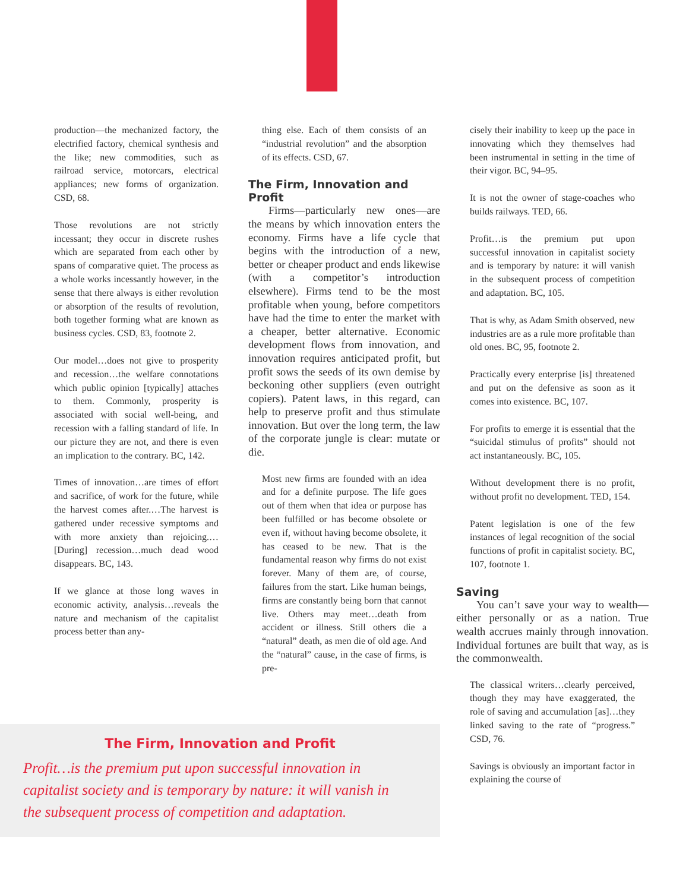production—the mechanized factory, the electrified factory, chemical synthesis and the like; new commodities, such as railroad service, motorcars, electrical appliances; new forms of organization. CSD, 68.
Those revolutions are not strictly incessant; they occur in discrete rushes which are separated from each other by spans of comparative quiet. The process as a whole works incessantly however, in the sense that there always is either revolution or absorption of the results of revolution, both together forming what are known as business cycles. CSD, 83, footnote 2.
Our model…does not give to prosperity and recession…the welfare connotations which public opinion [typically] attaches to them. Commonly, prosperity is associated with social well-being, and recession with a falling standard of life. In our picture they are not, and there is even an implication to the contrary. BC, 142.
Times of innovation…are times of effort and sacrifice, of work for the future, while the harvest comes after.…The harvest is gathered under recessive symptoms and with more anxiety than rejoicing.…[During] recession…much dead wood disappears. BC, 143.
If we glance at those long waves in economic activity, analysis…reveals the nature and mechanism of the capitalist process better than any-
thing else. Each of them consists of an “industrial revolution” and the absorption of its effects. CSD, 67.
The Firm, Innovation and Profit
Firms—particularly new ones—are the means by which innovation enters the economy. Firms have a life cycle that begins with the introduction of a new, better or cheaper product and ends likewise (with a competitor’s introduction elsewhere). Firms tend to be the most profitable when young, before competitors have had the time to enter the market with a cheaper, better alternative. Economic development flows from innovation, and innovation requires anticipated profit, but profit sows the seeds of its own demise by beckoning other suppliers (even outright copiers). Patent laws, in this regard, can help to preserve profit and thus stimulate innovation. But over the long term, the law of the corporate jungle is clear: mutate or die.
Most new firms are founded with an idea and for a definite purpose. The life goes out of them when that idea or purpose has been fulfilled or has become obsolete or even if, without having become obsolete, it has ceased to be new. That is the fundamental reason why firms do not exist forever. Many of them are, of course, failures from the start. Like human beings, firms are constantly being born that cannot live. Others may meet…death from accident or illness. Still others die a “natural” death, as men die of old age. And the “natural” cause, in the case of firms, is pre-
cisely their inability to keep up the pace in innovating which they themselves had been instrumental in setting in the time of their vigor. BC, 94–95.
It is not the owner of stage-coaches who builds railways. TED, 66.
Profit…is the premium put upon successful innovation in capitalist society and is temporary by nature: it will vanish in the subsequent process of competition and adaptation. BC, 105.
That is why, as Adam Smith observed, new industries are as a rule more profitable than old ones. BC, 95, footnote 2.
Practically every enterprise [is] threatened and put on the defensive as soon as it comes into existence. BC, 107.
For profits to emerge it is essential that the “suicidal stimulus of profits” should not act instantaneously. BC, 105.
Without development there is no profit, without profit no development. TED, 154.
Patent legislation is one of the few instances of legal recognition of the social functions of profit in capitalist society. BC, 107, footnote 1.
Saving
You can’t save your way to wealth—either personally or as a nation. True wealth accrues mainly through innovation. Individual fortunes are built that way, as is the commonwealth.
The classical writers…clearly perceived, though they may have exaggerated, the role of saving and accumulation [as]…they linked saving to the rate of “progress.” CSD, 76.
Savings is obviously an important factor in explaining the course of
The Firm, Innovation and Profit
Profit…is the premium put upon successful innovation in capitalist society and is temporary by nature: it will vanish in the subsequent process of competition and adaptation.